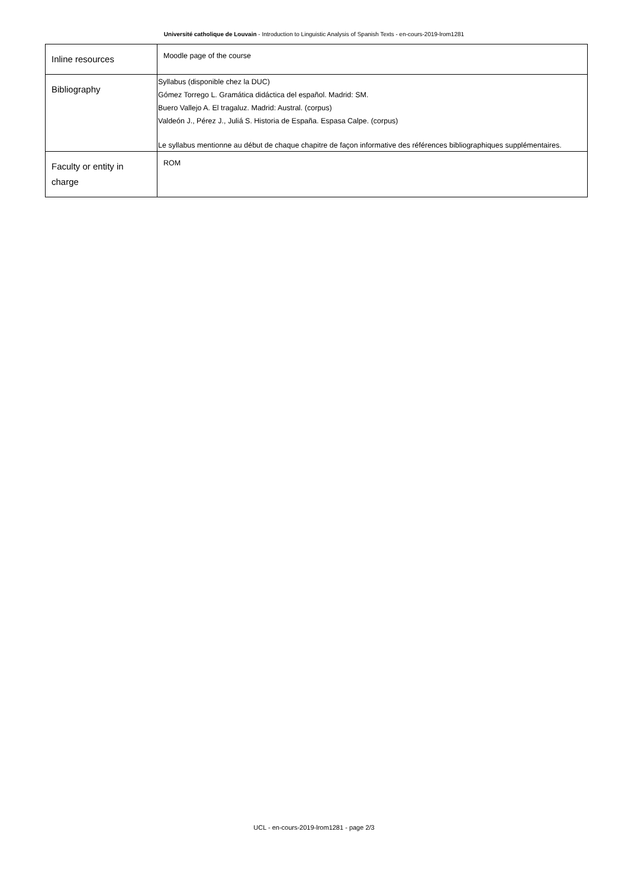Université catholique de Louvain - Introduction to Linguistic Analysis of Spanish Texts - en-cours-2019-lrom1281
| Inline resources | Moodle page of the course |
| Bibliography | Syllabus (disponible chez la DUC) Gómez Torrego L. Gramática didáctica del español. Madrid: SM. Buero Vallejo A. El tragaluz. Madrid: Austral. (corpus) Valdeón J., Pérez J., Juliá S. Historia de España. Espasa Calpe. (corpus) Le syllabus mentionne au début de chaque chapitre de façon informative des références bibliographiques supplémentaires. |
| Faculty or entity in charge | ROM |
UCL - en-cours-2019-lrom1281 - page 2/3